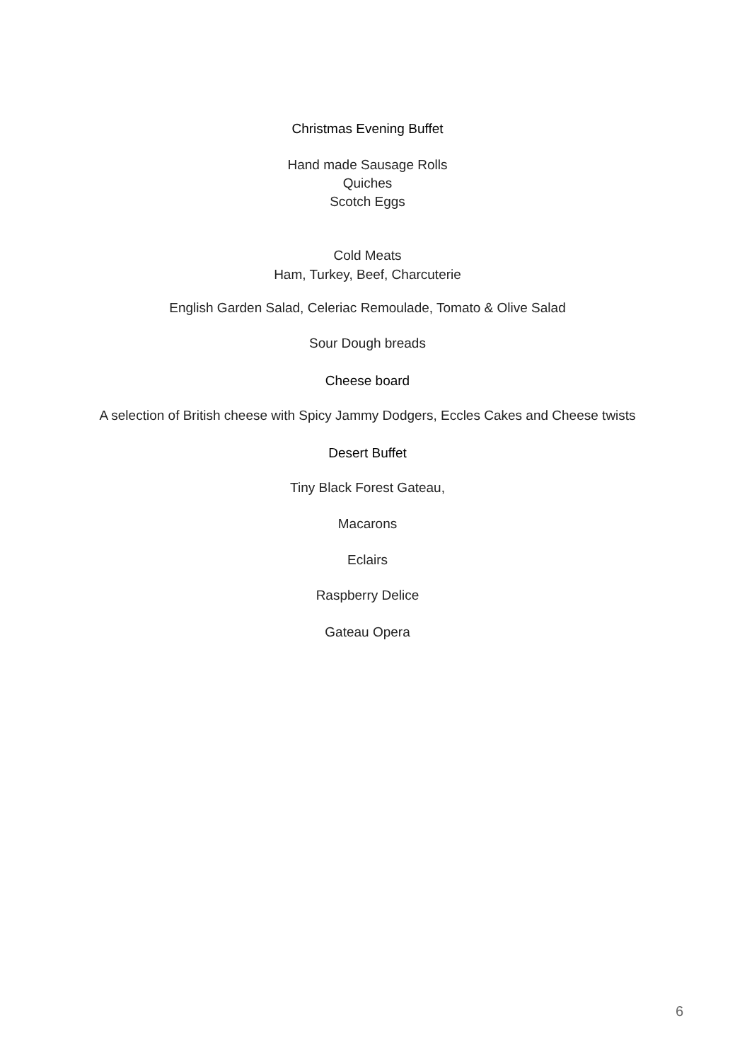Christmas Evening Buffet
Hand made Sausage Rolls
Quiches
Scotch Eggs
Cold Meats
Ham, Turkey, Beef, Charcuterie
English Garden Salad, Celeriac Remoulade, Tomato & Olive Salad
Sour Dough breads
Cheese board
A selection of British cheese with Spicy Jammy Dodgers, Eccles Cakes and Cheese twists
Desert Buffet
Tiny Black Forest Gateau,
Macarons
Eclairs
Raspberry Delice
Gateau Opera
6